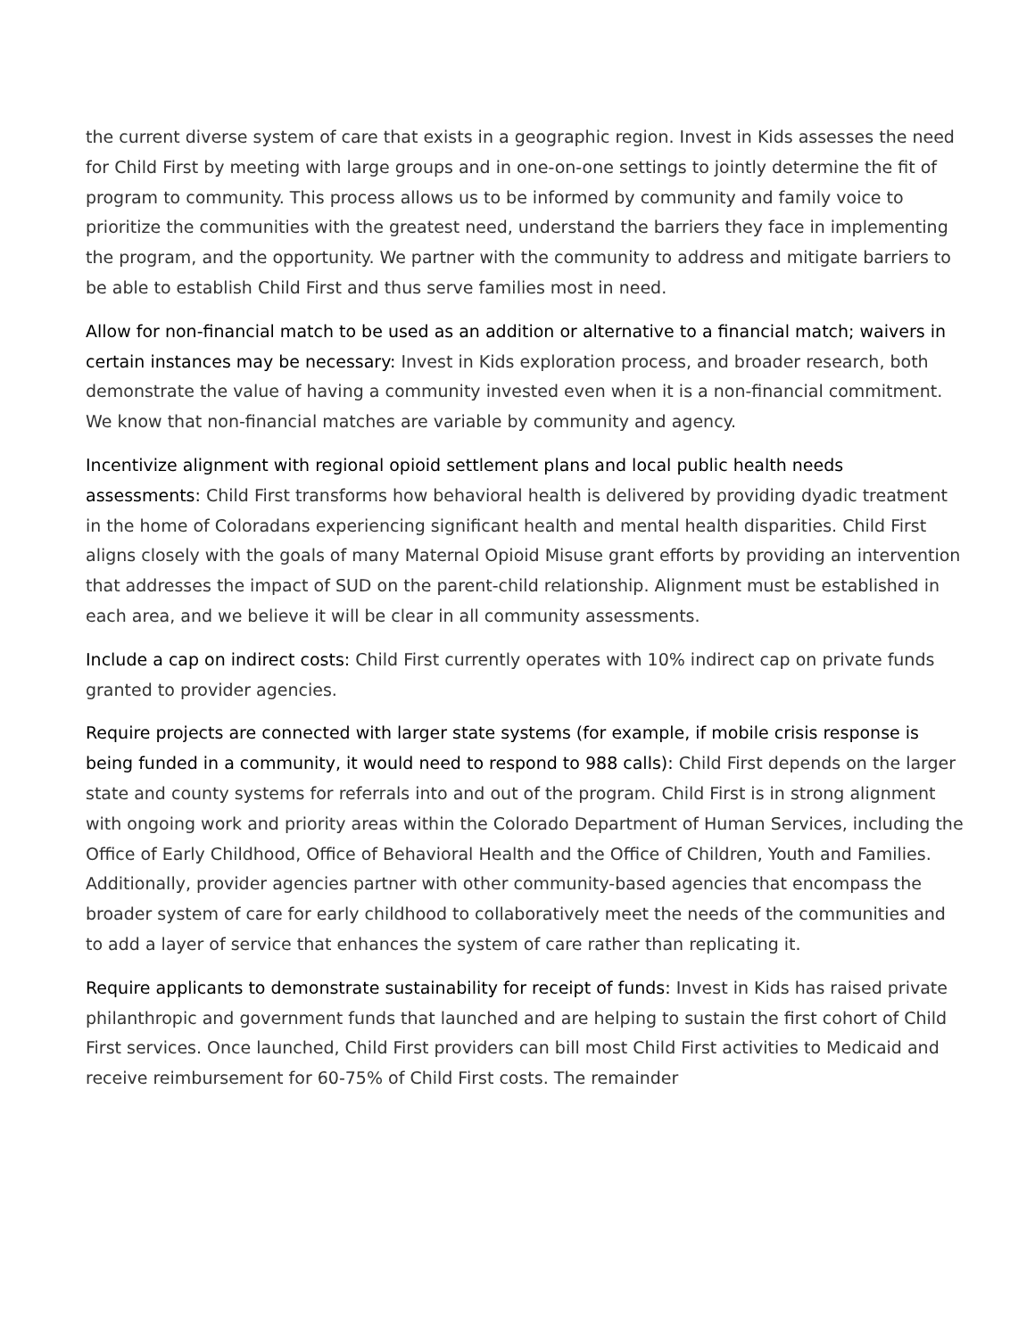the current diverse system of care that exists in a geographic region. Invest in Kids assesses the need for Child First by meeting with large groups and in one-on-one settings to jointly determine the fit of program to community. This process allows us to be informed by community and family voice to prioritize the communities with the greatest need, understand the barriers they face in implementing the program, and the opportunity. We partner with the community to address and mitigate barriers to be able to establish Child First and thus serve families most in need.
Allow for non-financial match to be used as an addition or alternative to a financial match; waivers in certain instances may be necessary: Invest in Kids exploration process, and broader research, both demonstrate the value of having a community invested even when it is a non-financial commitment. We know that non-financial matches are variable by community and agency.
Incentivize alignment with regional opioid settlement plans and local public health needs assessments: Child First transforms how behavioral health is delivered by providing dyadic treatment in the home of Coloradans experiencing significant health and mental health disparities. Child First aligns closely with the goals of many Maternal Opioid Misuse grant efforts by providing an intervention that addresses the impact of SUD on the parent-child relationship. Alignment must be established in each area, and we believe it will be clear in all community assessments.
Include a cap on indirect costs: Child First currently operates with 10% indirect cap on private funds granted to provider agencies.
Require projects are connected with larger state systems (for example, if mobile crisis response is being funded in a community, it would need to respond to 988 calls): Child First depends on the larger state and county systems for referrals into and out of the program. Child First is in strong alignment with ongoing work and priority areas within the Colorado Department of Human Services, including the Office of Early Childhood, Office of Behavioral Health and the Office of Children, Youth and Families. Additionally, provider agencies partner with other community-based agencies that encompass the broader system of care for early childhood to collaboratively meet the needs of the communities and to add a layer of service that enhances the system of care rather than replicating it.
Require applicants to demonstrate sustainability for receipt of funds: Invest in Kids has raised private philanthropic and government funds that launched and are helping to sustain the first cohort of Child First services. Once launched, Child First providers can bill most Child First activities to Medicaid and receive reimbursement for 60-75% of Child First costs. The remainder